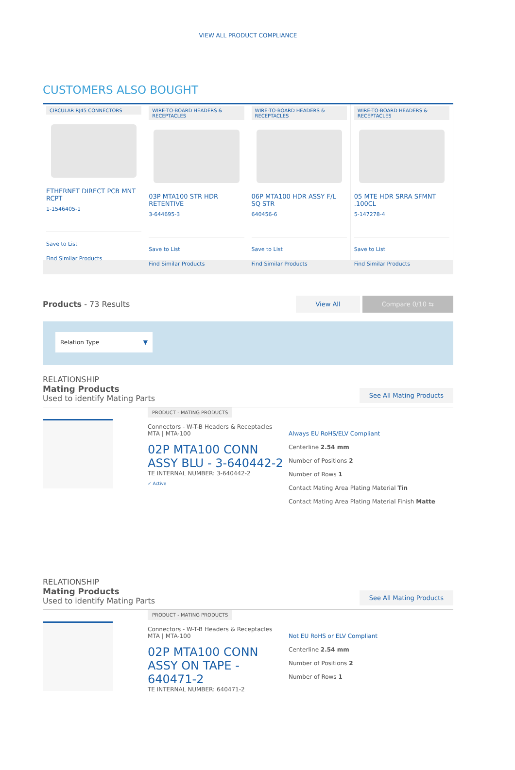VIEW ALL PRODUCT COMPLIANCE
CUSTOMERS ALSO BOUGHT
CIRCULAR RJ45 CONNECTORS
ETHERNET DIRECT PCB MNT RCPT
1-1546405-1
Save to List
Find Similar Products
WIRE-TO-BOARD HEADERS & RECEPTACLES
03P MTA100 STR HDR RETENTIVE
3-644695-3
Save to List
Find Similar Products
WIRE-TO-BOARD HEADERS & RECEPTACLES
06P MTA100 HDR ASSY F/L SQ STR
640456-6
Save to List
Find Similar Products
WIRE-TO-BOARD HEADERS & RECEPTACLES
05 MTE HDR SRRA SFMNT .100CL
5-147278-4
Save to List
Find Similar Products
Products - 73 Results
View All Compare 0/10 ⇆
Relation Type ▼
RELATIONSHIP
Mating Products
Used to identify Mating Parts
See All Mating Products
PRODUCT - MATING PRODUCTS
Connectors - W-T-B Headers & Receptacles
MTA | MTA-100
02P MTA100 CONN ASSY BLU - 3-640442-2
TE INTERNAL NUMBER: 3-640442-2
✓ Active
Always EU RoHS/ELV Compliant
Centerline 2.54 mm
Number of Positions 2
Number of Rows 1
Contact Mating Area Plating Material Tin
Contact Mating Area Plating Material Finish Matte
RELATIONSHIP
Mating Products
Used to identify Mating Parts
See All Mating Products
PRODUCT - MATING PRODUCTS
Connectors - W-T-B Headers & Receptacles
MTA | MTA-100
02P MTA100 CONN ASSY ON TAPE - 640471-2
TE INTERNAL NUMBER: 640471-2
Not EU RoHS or ELV Compliant
Centerline 2.54 mm
Number of Positions 2
Number of Rows 1